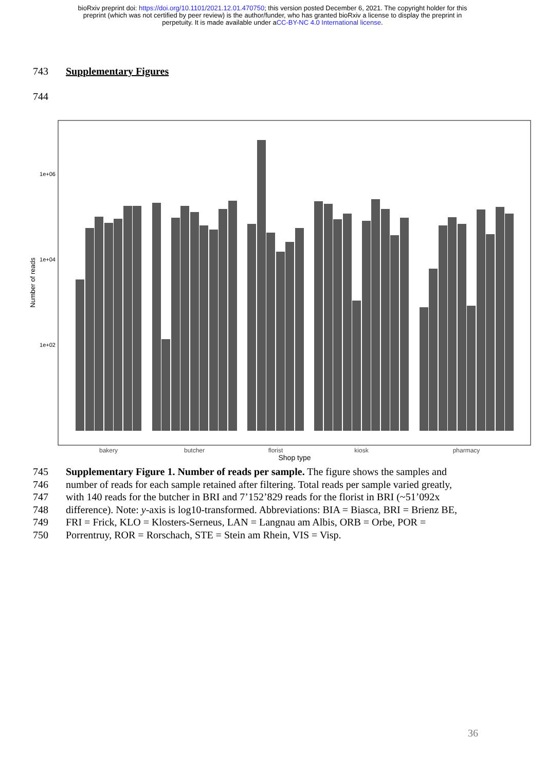bioRxiv preprint doi: https://doi.org/10.1101/2021.12.01.470750; this version posted December 6, 2021. The copyright holder for this
preprint (which was not certified by peer review) is the author/funder, who has granted bioRxiv a license to display the preprint in
perpetuity. It is made available under aCC-BY-NC 4.0 International license.
743 Supplementary Figures
744
1e+06
1e+04
1e+02
Number of reads
bakery
butcher
florist
kiosk
pharmacy
Shop type
745 Supplementary Figure 1. Number of reads per sample. The figure shows the samples and
746 number of reads for each sample retained after filtering. Total reads per sample varied greatly,
747 with 140 reads for the butcher in BRI and 7’152’829 reads for the florist in BRI (~51’092x
748 difference). Note: y-axis is log10-transformed. Abbreviations: BIA = Biasca, BRI = Brienz BE,
749 FRI = Frick, KLO = Klosters-Serneus, LAN = Langnau am Albis, ORB = Orbe, POR =
750 Porrentruy, ROR = Rorschach, STE = Stein am Rhein, VIS = Visp.
36